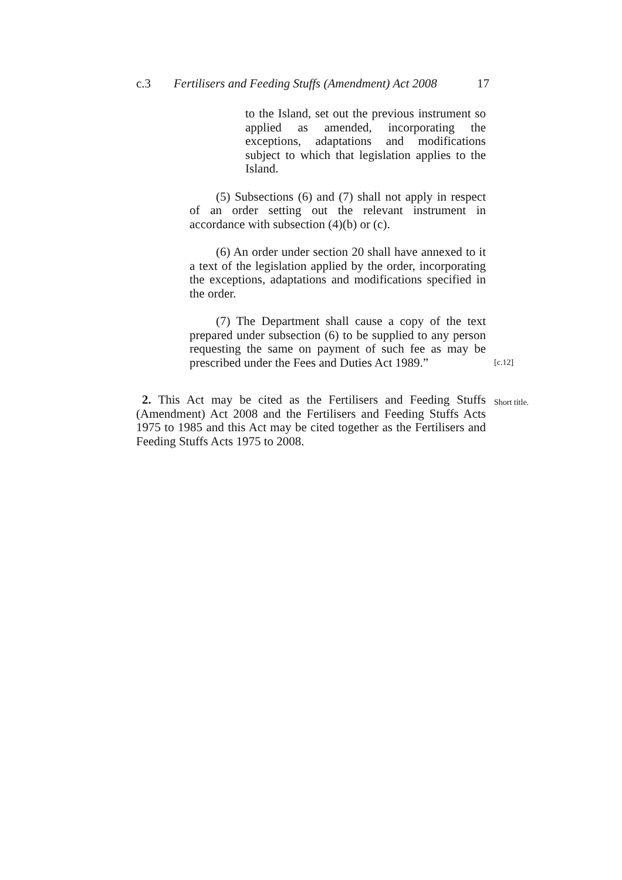c.3 Fertilisers and Feeding Stuffs (Amendment) Act 2008 17
to the Island, set out the previous instrument so applied as amended, incorporating the exceptions, adaptations and modifications subject to which that legislation applies to the Island.
(5) Subsections (6) and (7) shall not apply in respect of an order setting out the relevant instrument in accordance with subsection (4)(b) or (c).
(6) An order under section 20 shall have annexed to it a text of the legislation applied by the order, incorporating the exceptions, adaptations and modifications specified in the order.
(7) The Department shall cause a copy of the text prepared under subsection (6) to be supplied to any person requesting the same on payment of such fee as may be prescribed under the Fees and Duties Act 1989.”
[c.12]
2. This Act may be cited as the Fertilisers and Feeding Stuffs (Amendment) Act 2008 and the Fertilisers and Feeding Stuffs Acts 1975 to 1985 and this Act may be cited together as the Fertilisers and Feeding Stuffs Acts 1975 to 2008.
Short title.